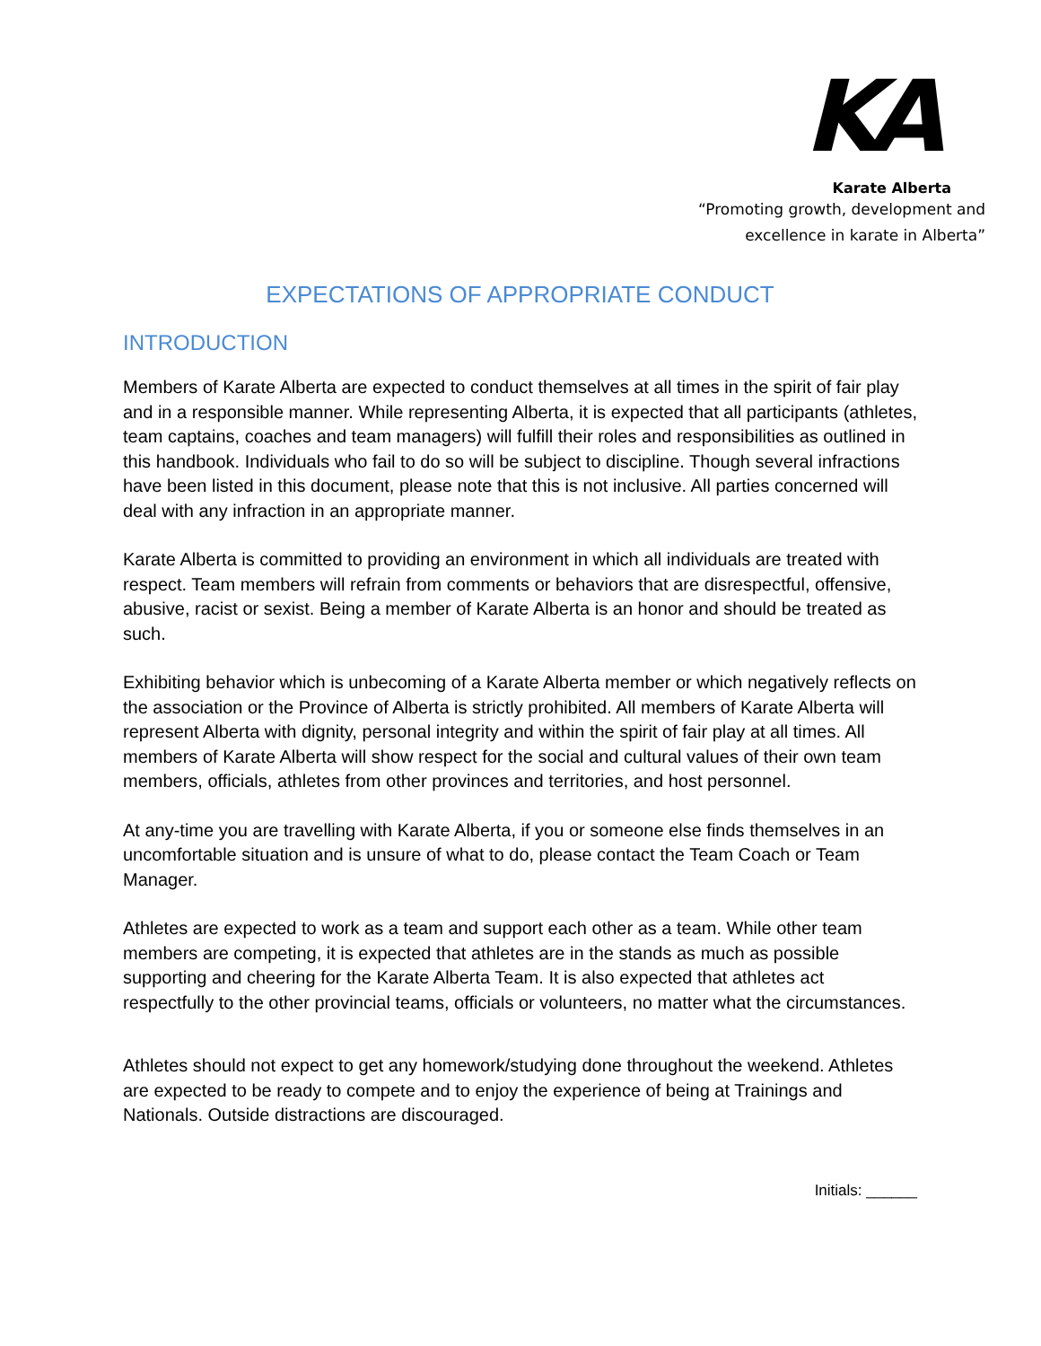KA
Karate Alberta
“Promoting growth, development and
excellence in karate in Alberta”
EXPECTATIONS OF APPROPRIATE CONDUCT
INTRODUCTION
Members of Karate Alberta are expected to conduct themselves at all times in the spirit of fair play and in a responsible manner. While representing Alberta, it is expected that all participants (athletes, team captains, coaches and team managers) will fulfill their roles and responsibilities as outlined in this handbook. Individuals who fail to do so will be subject to discipline. Though several infractions have been listed in this document, please note that this is not inclusive. All parties concerned will deal with any infraction in an appropriate manner.
Karate Alberta is committed to providing an environment in which all individuals are treated with respect. Team members will refrain from comments or behaviors that are disrespectful, offensive, abusive, racist or sexist. Being a member of Karate Alberta is an honor and should be treated as such.
Exhibiting behavior which is unbecoming of a Karate Alberta member or which negatively reflects on the association or the Province of Alberta is strictly prohibited. All members of Karate Alberta will represent Alberta with dignity, personal integrity and within the spirit of fair play at all times. All members of Karate Alberta will show respect for the social and cultural values of their own team members, officials, athletes from other provinces and territories, and host personnel.
At any-time you are travelling with Karate Alberta, if you or someone else finds themselves in an uncomfortable situation and is unsure of what to do, please contact the Team Coach or Team Manager.
Athletes are expected to work as a team and support each other as a team. While other team members are competing, it is expected that athletes are in the stands as much as possible supporting and cheering for the Karate Alberta Team. It is also expected that athletes act respectfully to the other provincial teams, officials or volunteers, no matter what the circumstances.
Athletes should not expect to get any homework/studying done throughout the weekend. Athletes are expected to be ready to compete and to enjoy the experience of being at Trainings and Nationals. Outside distractions are discouraged.
Initials: ______